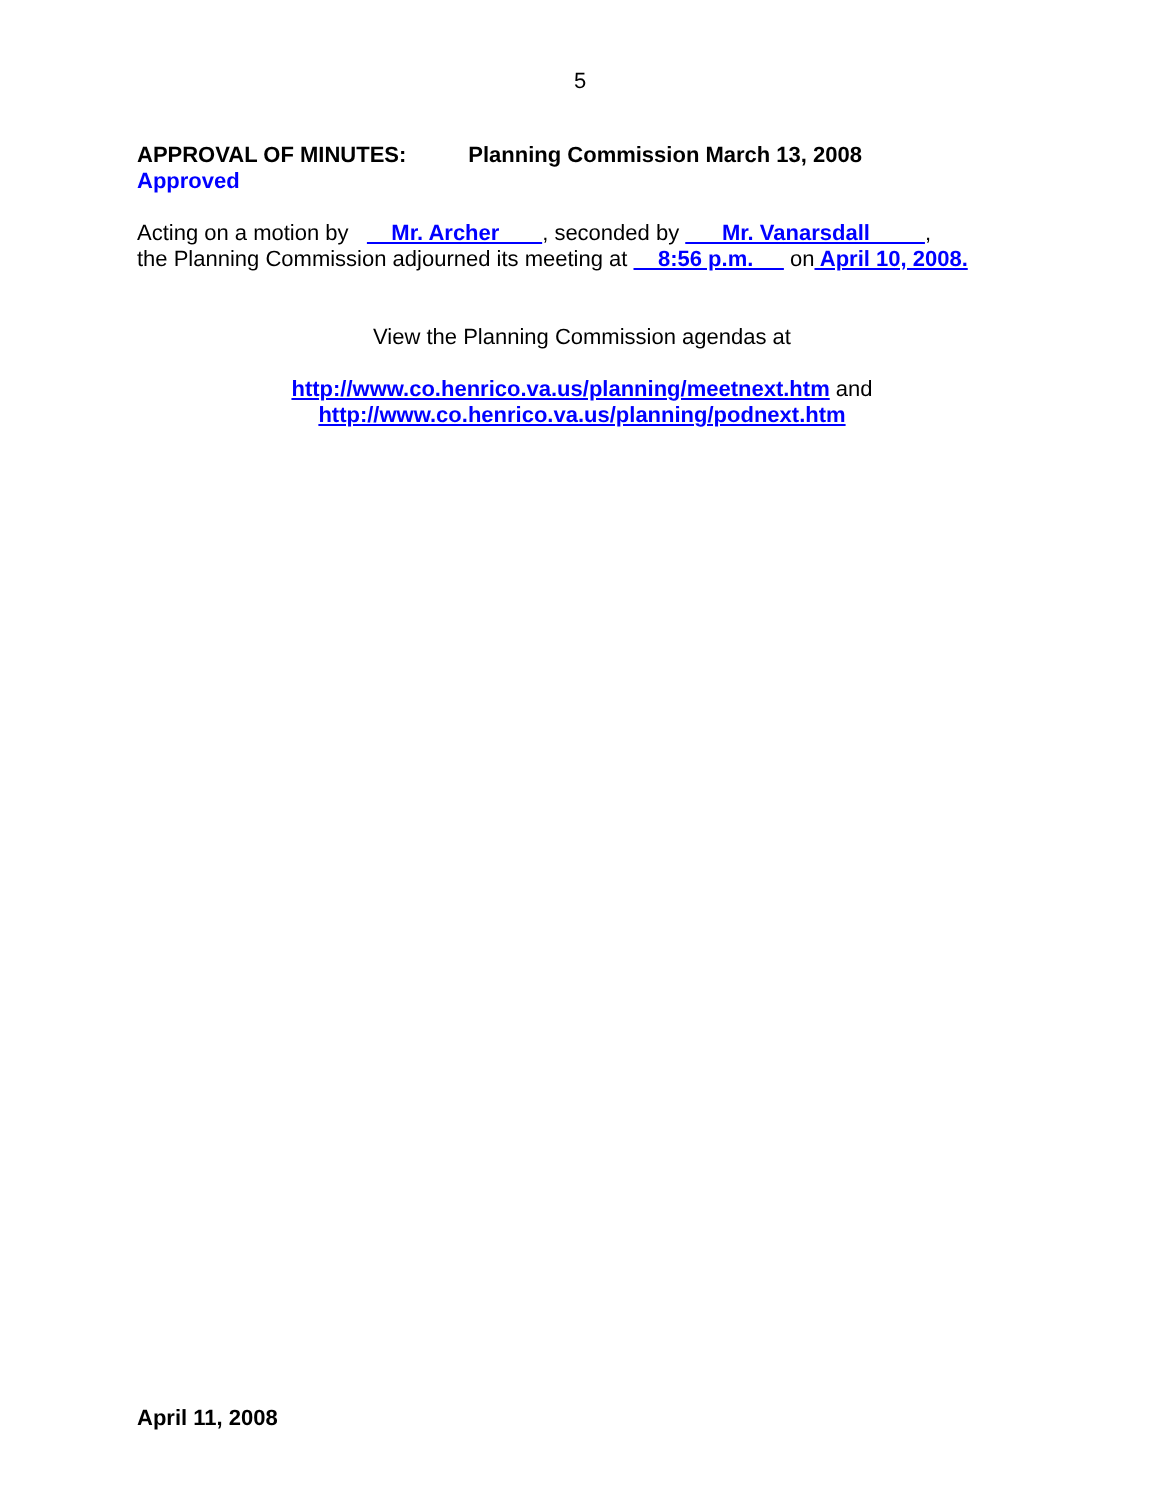5
APPROVAL OF MINUTES: Planning Commission March 13, 2008
Approved
Acting on a motion by Mr. Archer , seconded by Mr. Vanarsdall ,
the Planning Commission adjourned its meeting at 8:56 p.m. on April 10, 2008.
View the Planning Commission agendas at
http://www.co.henrico.va.us/planning/meetnext.htm and
http://www.co.henrico.va.us/planning/podnext.htm
April 11, 2008